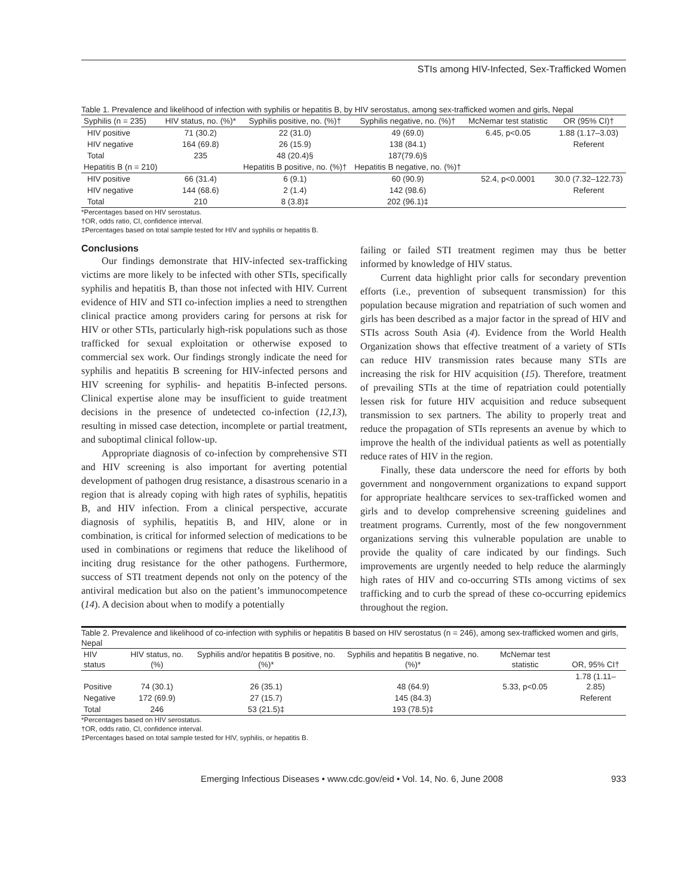STIs among HIV-Infected, Sex-Trafficked Women
Table 1. Prevalence and likelihood of infection with syphilis or hepatitis B, by HIV serostatus, among sex-trafficked women and girls, Nepal
| Syphilis (n = 235) | HIV status, no. (%)* | Syphilis positive, no. (%)† | Syphilis negative, no. (%)† | McNemar test statistic | OR (95% CI)† |
| --- | --- | --- | --- | --- | --- |
| HIV positive | 71 (30.2) | 22 (31.0) | 49 (69.0) | 6.45, p<0.05 | 1.88 (1.17–3.03) |
| HIV negative | 164 (69.8) | 26 (15.9) | 138 (84.1) | | Referent |
| Total | 235 | 48 (20.4)§ | 187(79.6)§ | | |
| Hepatitis B (n = 210) | | Hepatitis B positive, no. (%)† | Hepatitis B negative, no. (%)† | | |
| HIV positive | 66 (31.4) | 6 (9.1) | 60 (90.9) | 52.4, p<0.0001 | 30.0 (7.32–122.73) |
| HIV negative | 144 (68.6) | 2 (1.4) | 142 (98.6) | | Referent |
| Total | 210 | 8 (3.8)‡ | 202 (96.1)‡ | | |
*Percentages based on HIV serostatus.
†OR, odds ratio, CI, confidence interval.
‡Percentages based on total sample tested for HIV and syphilis or hepatitis B.
Conclusions
Our findings demonstrate that HIV-infected sex-trafficking victims are more likely to be infected with other STIs, specifically syphilis and hepatitis B, than those not infected with HIV. Current evidence of HIV and STI co-infection implies a need to strengthen clinical practice among providers caring for persons at risk for HIV or other STIs, particularly high-risk populations such as those trafficked for sexual exploitation or otherwise exposed to commercial sex work. Our findings strongly indicate the need for syphilis and hepatitis B screening for HIV-infected persons and HIV screening for syphilis- and hepatitis B-infected persons. Clinical expertise alone may be insufficient to guide treatment decisions in the presence of undetected co-infection (12,13), resulting in missed case detection, incomplete or partial treatment, and suboptimal clinical follow-up.
Appropriate diagnosis of co-infection by comprehensive STI and HIV screening is also important for averting potential development of pathogen drug resistance, a disastrous scenario in a region that is already coping with high rates of syphilis, hepatitis B, and HIV infection. From a clinical perspective, accurate diagnosis of syphilis, hepatitis B, and HIV, alone or in combination, is critical for informed selection of medications to be used in combinations or regimens that reduce the likelihood of inciting drug resistance for the other pathogens. Furthermore, success of STI treatment depends not only on the potency of the antiviral medication but also on the patient’s immunocompetence (14). A decision about when to modify a potentially
failing or failed STI treatment regimen may thus be better informed by knowledge of HIV status.
Current data highlight prior calls for secondary prevention efforts (i.e., prevention of subsequent transmission) for this population because migration and repatriation of such women and girls has been described as a major factor in the spread of HIV and STIs across South Asia (4). Evidence from the World Health Organization shows that effective treatment of a variety of STIs can reduce HIV transmission rates because many STIs are increasing the risk for HIV acquisition (15). Therefore, treatment of prevailing STIs at the time of repatriation could potentially lessen risk for future HIV acquisition and reduce subsequent transmission to sex partners. The ability to properly treat and reduce the propagation of STIs represents an avenue by which to improve the health of the individual patients as well as potentially reduce rates of HIV in the region.
Finally, these data underscore the need for efforts by both government and nongovernment organizations to expand support for appropriate healthcare services to sex-trafficked women and girls and to develop comprehensive screening guidelines and treatment programs. Currently, most of the few nongovernment organizations serving this vulnerable population are unable to provide the quality of care indicated by our findings. Such improvements are urgently needed to help reduce the alarmingly high rates of HIV and co-occurring STIs among victims of sex trafficking and to curb the spread of these co-occurring epidemics throughout the region.
Table 2. Prevalence and likelihood of co-infection with syphilis or hepatitis B based on HIV serostatus (n = 246), among sex-trafficked women and girls, Nepal
| HIV status | HIV status, no. (%) | Syphilis and/or hepatitis B positive, no. (%)* | Syphilis and hepatitis B negative, no. (%)* | McNemar test statistic | OR, 95% CI† |
| --- | --- | --- | --- | --- | --- |
| Positive | 74 (30.1) | 26 (35.1) | 48 (64.9) | 5.33, p<0.05 | 1.78 (1.11–2.85) |
| Negative | 172 (69.9) | 27 (15.7) | 145 (84.3) | | Referent |
| Total | 246 | 53 (21.5)‡ | 193 (78.5)‡ | | |
*Percentages based on HIV serostatus.
†OR, odds ratio, CI, confidence interval.
‡Percentages based on total sample tested for HIV, syphilis, or hepatitis B.
Emerging Infectious Diseases • www.cdc.gov/eid • Vol. 14, No. 6, June 2008 933